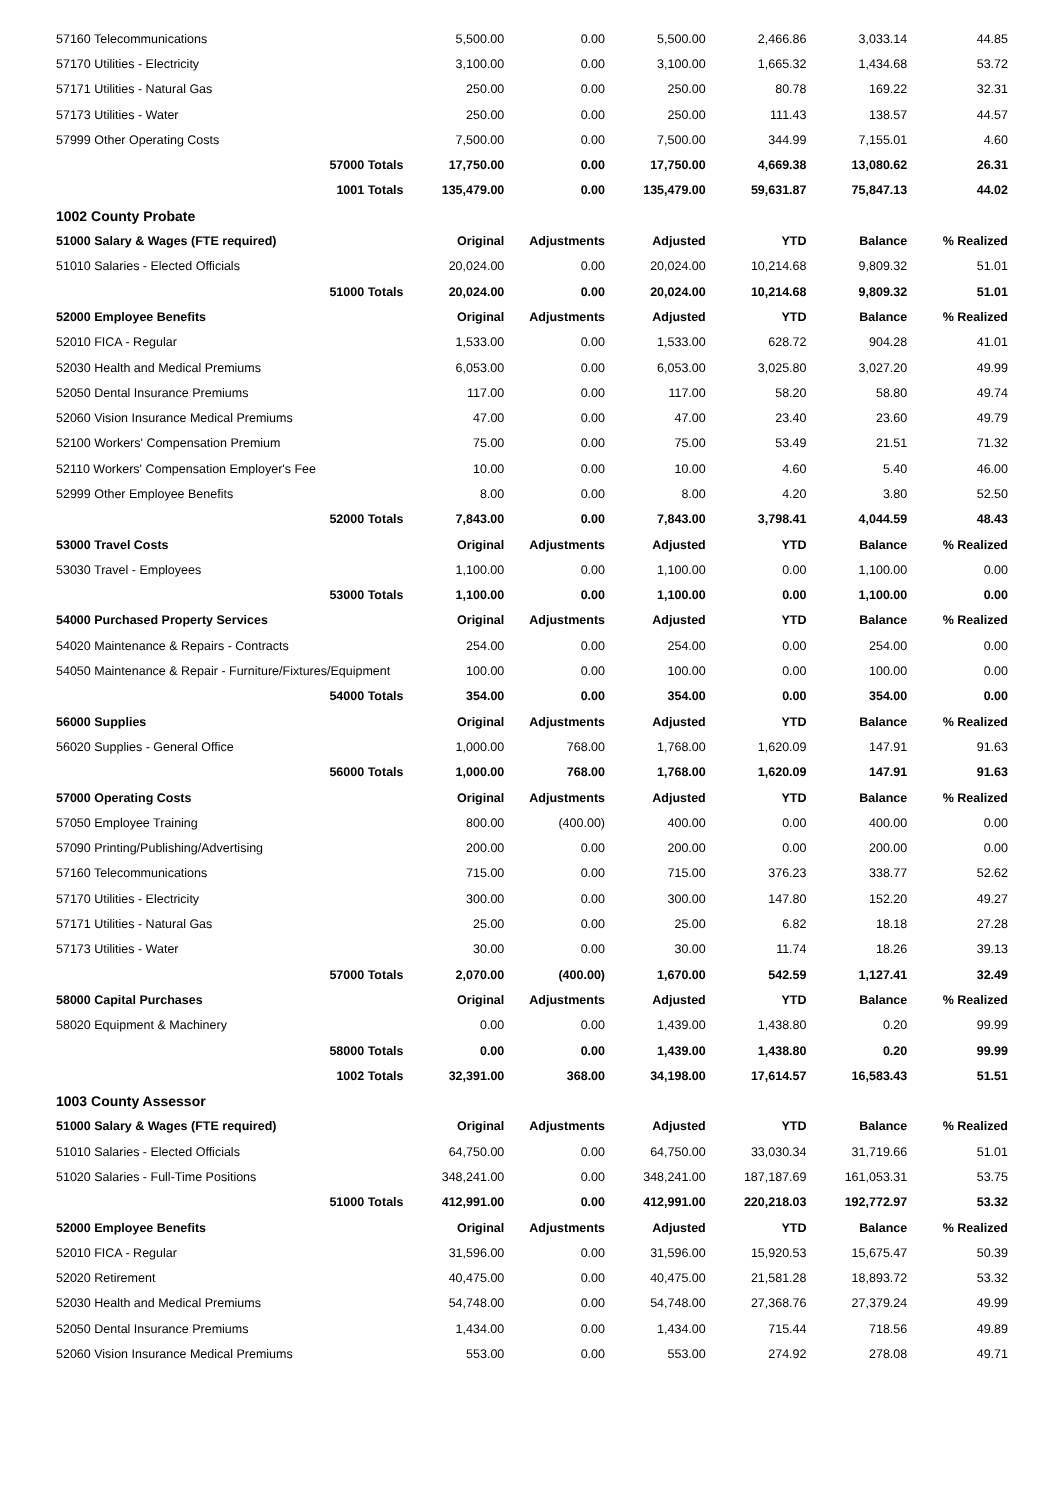| 57160 Telecommunications | | 5,500.00 | 0.00 | 5,500.00 | 2,466.86 | 3,033.14 | 44.85 |
| 57170 Utilities - Electricity | | 3,100.00 | 0.00 | 3,100.00 | 1,665.32 | 1,434.68 | 53.72 |
| 57171 Utilities - Natural Gas | | 250.00 | 0.00 | 250.00 | 80.78 | 169.22 | 32.31 |
| 57173 Utilities - Water | | 250.00 | 0.00 | 250.00 | 111.43 | 138.57 | 44.57 |
| 57999 Other Operating Costs | | 7,500.00 | 0.00 | 7,500.00 | 344.99 | 7,155.01 | 4.60 |
| | 57000 Totals | 17,750.00 | 0.00 | 17,750.00 | 4,669.38 | 13,080.62 | 26.31 |
| | 1001 Totals | 135,479.00 | 0.00 | 135,479.00 | 59,631.87 | 75,847.13 | 44.02 |
| 1002 County Probate | | | | | | | |
| 51000 Salary & Wages (FTE required) | | Original | Adjustments | Adjusted | YTD | Balance | % Realized |
| 51010 Salaries - Elected Officials | | 20,024.00 | 0.00 | 20,024.00 | 10,214.68 | 9,809.32 | 51.01 |
| | 51000 Totals | 20,024.00 | 0.00 | 20,024.00 | 10,214.68 | 9,809.32 | 51.01 |
| 52000 Employee Benefits | | Original | Adjustments | Adjusted | YTD | Balance | % Realized |
| 52010 FICA - Regular | | 1,533.00 | 0.00 | 1,533.00 | 628.72 | 904.28 | 41.01 |
| 52030 Health and Medical Premiums | | 6,053.00 | 0.00 | 6,053.00 | 3,025.80 | 3,027.20 | 49.99 |
| 52050 Dental Insurance Premiums | | 117.00 | 0.00 | 117.00 | 58.20 | 58.80 | 49.74 |
| 52060 Vision Insurance Medical Premiums | | 47.00 | 0.00 | 47.00 | 23.40 | 23.60 | 49.79 |
| 52100 Workers' Compensation Premium | | 75.00 | 0.00 | 75.00 | 53.49 | 21.51 | 71.32 |
| 52110 Workers' Compensation Employer's Fee | | 10.00 | 0.00 | 10.00 | 4.60 | 5.40 | 46.00 |
| 52999 Other Employee Benefits | | 8.00 | 0.00 | 8.00 | 4.20 | 3.80 | 52.50 |
| | 52000 Totals | 7,843.00 | 0.00 | 7,843.00 | 3,798.41 | 4,044.59 | 48.43 |
| 53000 Travel Costs | | Original | Adjustments | Adjusted | YTD | Balance | % Realized |
| 53030 Travel - Employees | | 1,100.00 | 0.00 | 1,100.00 | 0.00 | 1,100.00 | 0.00 |
| | 53000 Totals | 1,100.00 | 0.00 | 1,100.00 | 0.00 | 1,100.00 | 0.00 |
| 54000 Purchased Property Services | | Original | Adjustments | Adjusted | YTD | Balance | % Realized |
| 54020 Maintenance & Repairs - Contracts | | 254.00 | 0.00 | 254.00 | 0.00 | 254.00 | 0.00 |
| 54050 Maintenance & Repair - Furniture/Fixtures/Equipment | | 100.00 | 0.00 | 100.00 | 0.00 | 100.00 | 0.00 |
| | 54000 Totals | 354.00 | 0.00 | 354.00 | 0.00 | 354.00 | 0.00 |
| 56000 Supplies | | Original | Adjustments | Adjusted | YTD | Balance | % Realized |
| 56020 Supplies - General Office | | 1,000.00 | 768.00 | 1,768.00 | 1,620.09 | 147.91 | 91.63 |
| | 56000 Totals | 1,000.00 | 768.00 | 1,768.00 | 1,620.09 | 147.91 | 91.63 |
| 57000 Operating Costs | | Original | Adjustments | Adjusted | YTD | Balance | % Realized |
| 57050 Employee Training | | 800.00 | (400.00) | 400.00 | 0.00 | 400.00 | 0.00 |
| 57090 Printing/Publishing/Advertising | | 200.00 | 0.00 | 200.00 | 0.00 | 200.00 | 0.00 |
| 57160 Telecommunications | | 715.00 | 0.00 | 715.00 | 376.23 | 338.77 | 52.62 |
| 57170 Utilities - Electricity | | 300.00 | 0.00 | 300.00 | 147.80 | 152.20 | 49.27 |
| 57171 Utilities - Natural Gas | | 25.00 | 0.00 | 25.00 | 6.82 | 18.18 | 27.28 |
| 57173 Utilities - Water | | 30.00 | 0.00 | 30.00 | 11.74 | 18.26 | 39.13 |
| | 57000 Totals | 2,070.00 | (400.00) | 1,670.00 | 542.59 | 1,127.41 | 32.49 |
| 58000 Capital Purchases | | Original | Adjustments | Adjusted | YTD | Balance | % Realized |
| 58020 Equipment & Machinery | | 0.00 | 0.00 | 1,439.00 | 1,438.80 | 0.20 | 99.99 |
| | 58000 Totals | 0.00 | 0.00 | 1,439.00 | 1,438.80 | 0.20 | 99.99 |
| | 1002 Totals | 32,391.00 | 368.00 | 34,198.00 | 17,614.57 | 16,583.43 | 51.51 |
| 1003 County Assessor | | | | | | | |
| 51000 Salary & Wages (FTE required) | | Original | Adjustments | Adjusted | YTD | Balance | % Realized |
| 51010 Salaries - Elected Officials | | 64,750.00 | 0.00 | 64,750.00 | 33,030.34 | 31,719.66 | 51.01 |
| 51020 Salaries - Full-Time Positions | | 348,241.00 | 0.00 | 348,241.00 | 187,187.69 | 161,053.31 | 53.75 |
| | 51000 Totals | 412,991.00 | 0.00 | 412,991.00 | 220,218.03 | 192,772.97 | 53.32 |
| 52000 Employee Benefits | | Original | Adjustments | Adjusted | YTD | Balance | % Realized |
| 52010 FICA - Regular | | 31,596.00 | 0.00 | 31,596.00 | 15,920.53 | 15,675.47 | 50.39 |
| 52020 Retirement | | 40,475.00 | 0.00 | 40,475.00 | 21,581.28 | 18,893.72 | 53.32 |
| 52030 Health and Medical Premiums | | 54,748.00 | 0.00 | 54,748.00 | 27,368.76 | 27,379.24 | 49.99 |
| 52050 Dental Insurance Premiums | | 1,434.00 | 0.00 | 1,434.00 | 715.44 | 718.56 | 49.89 |
| 52060 Vision Insurance Medical Premiums | | 553.00 | 0.00 | 553.00 | 274.92 | 278.08 | 49.71 |